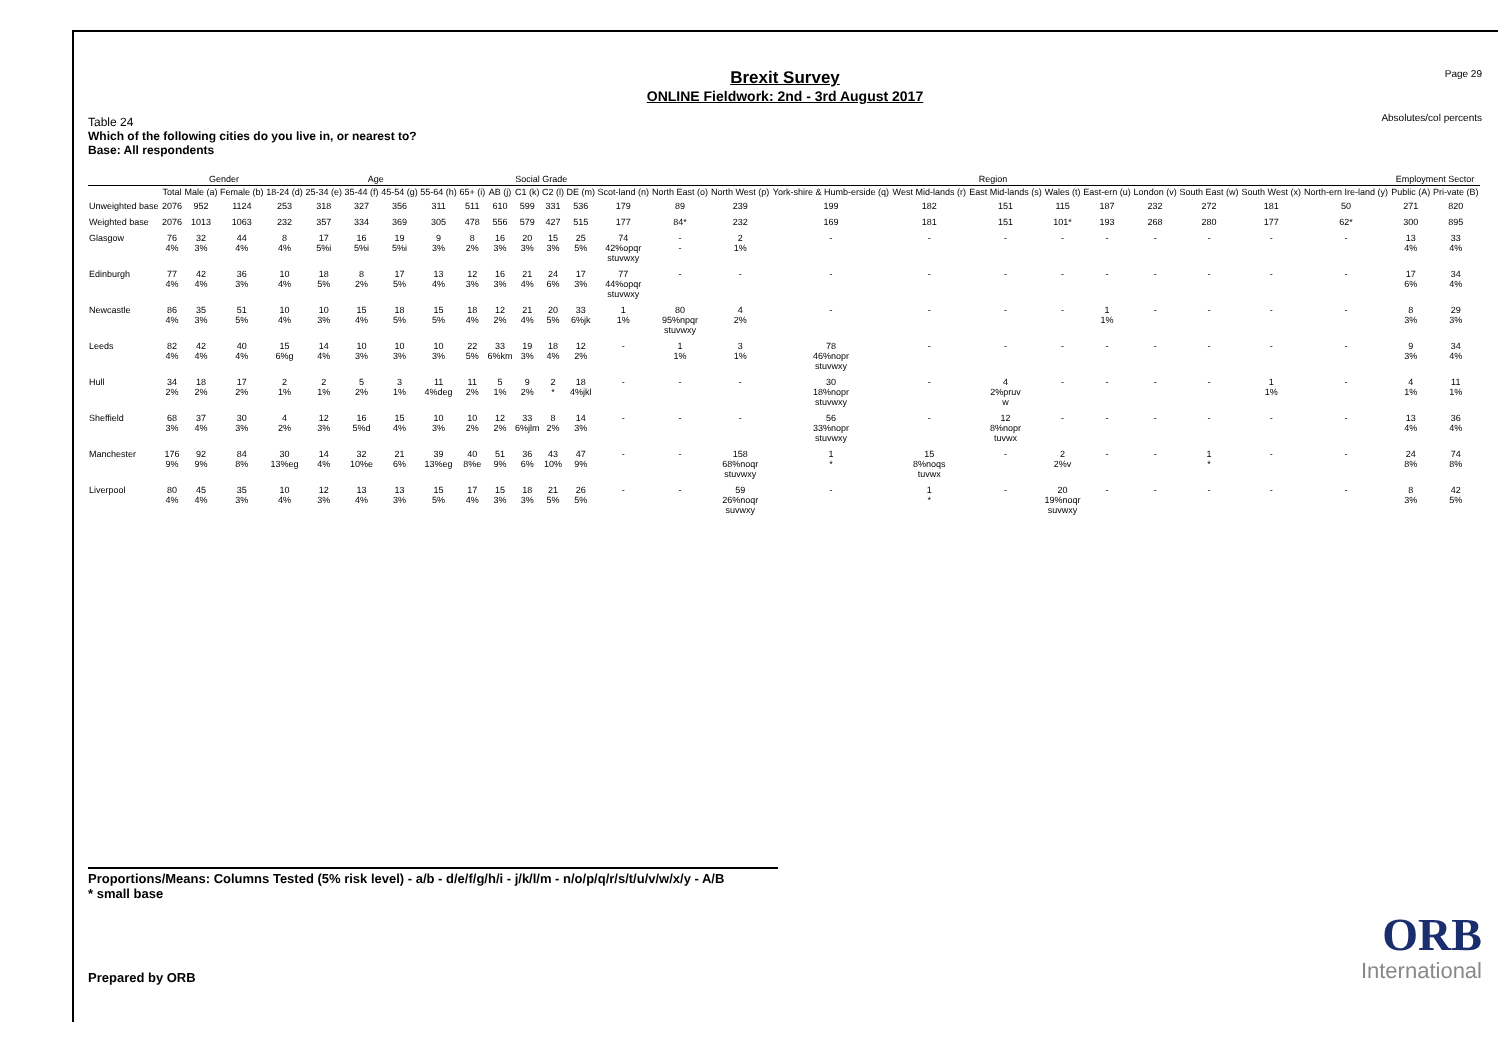Brexit Survey
ONLINE Fieldwork: 2nd - 3rd August 2017
Page 29
Absolutes/col percents
Table 24
Which of the following cities do you live in, or nearest to?
Base: All respondents
| | | Gender | | Age | | | | | | Social Grade | | | | Region | | | | | | | | | | | | Employment Sector | |
| --- | --- | --- | --- | --- | --- | --- | --- | --- | --- | --- | --- | --- | --- | --- | --- | --- | --- | --- | --- | --- | --- | --- | --- | --- | --- | --- | --- |
| | Total | Male (a) | Female (b) | 18-24 (d) | 25-34 (e) | 35-44 (f) | 45-54 (g) | 55-64 (h) | 65+ (i) | AB (j) | C1 (k) | C2 (l) | DE (m) | Scot-land (n) | North East (o) | North West (p) | York-shire & Humb-erside (q) | West Mid-lands (r) | East Mid-lands (s) | Wales (t) | East-ern (u) | London (v) | South East (w) | South West (x) | North-ern Ire-land (y) | Public (A) | Pri-vate (B) |
| Unweighted base | 2076 | 952 | 1124 | 253 | 318 | 327 | 356 | 311 | 511 | 610 | 599 | 331 | 536 | 179 | 89 | 239 | 199 | 182 | 151 | 115 | 187 | 232 | 272 | 181 | 50 | 271 | 820 |
| Weighted base | 2076 | 1013 | 1063 | 232 | 357 | 334 | 369 | 305 | 478 | 556 | 579 | 427 | 515 | 177 | 84* | 232 | 169 | 181 | 151 | 101* | 193 | 268 | 280 | 177 | 62* | 300 | 895 |
| Glasgow | 76 4% | 32 3% | 44 4% | 8 4% | 17 5%i | 16 5%i | 19 5%i | 9 3% | 8 2% | 16 3% | 20 3% | 15 3% | 25 5% | 74 42%opqr stuvwxy | - - | 2 1% | - | - | - | - | - | - | - | - | - | 13 4% | 33 4% |
| Edinburgh | 77 4% | 42 4% | 36 3% | 10 4% | 18 5% | 8 2% | 17 5% | 13 4% | 12 3% | 16 3% | 21 4% | 24 6% | 17 3% | 77 44%opqr stuvwxy | - | - | - | - | - | - | - | - | - | - | - | 17 6% | 34 4% |
| Newcastle | 86 4% | 35 3% | 51 5% | 10 4% | 10 3% | 15 4% | 18 5% | 15 5% | 18 4% | 12 2% | 21 4% | 20 5% | 33 6%jk | 1 1% | 80 95%npqr stuvwxy | 4 2% | - | - | - | - | 1 1% | - | - | - | - | 8 3% | 29 3% |
| Leeds | 82 4% | 42 4% | 40 4% | 15 6%g | 14 4% | 10 3% | 10 3% | 10 3% | 22 5% | 33 6%km | 19 3% | 18 4% | 12 2% | - | 1 1% | 3 1% | 78 46%nopr stuvwxy | - | - | - | - | - | - | - | - | 9 3% | 34 4% |
| Hull | 34 2% | 18 2% | 17 2% | 2 1% | 2 1% | 5 2% | 3 1% | 11 4%deg | 11 2% | 5 1% | 9 2% | 2 * | 18 4%jkl | - | - | - | 30 18%nopr stuvwxy | - | 4 2%pruv w | - | - | - | - | 1 1% | - | 4 1% | 11 1% |
| Sheffield | 68 3% | 37 4% | 30 3% | 4 2% | 12 3% | 16 5%d | 15 4% | 10 3% | 10 2% | 12 2% | 33 6%jlm | 8 2% | 14 3% | - | - | - | 56 33%nopr stuvwxy | - | 12 8%nopr tuvwx | - | - | - | - | - | - | 13 4% | 36 4% |
| Manchester | 176 9% | 92 9% | 84 8% | 30 13%eg | 14 4% | 32 10%e | 21 6% | 39 13%eg | 40 8%e | 51 9% | 36 6% | 43 10% | 47 9% | - | - | 158 68%noqr stuvwxy | 1 * | 15 8%noqs tuvwx | - | 2 2%v | - | - | 1 * | - | - | 24 8% | 74 8% |
| Liverpool | 80 4% | 45 4% | 35 3% | 10 4% | 12 3% | 13 4% | 13 3% | 15 5% | 17 4% | 15 3% | 18 3% | 21 5% | 26 5% | - | - | 59 26%noqr suvwxy | - | 1 * | - | 20 19%noqr suvwxy | - | - | - | - | - | 8 3% | 42 5% |
Proportions/Means: Columns Tested (5% risk level) - a/b - d/e/f/g/h/i - j/k/l/m - n/o/p/q/r/s/t/u/v/w/x/y - A/B
* small base
Prepared by ORB
ORB
International